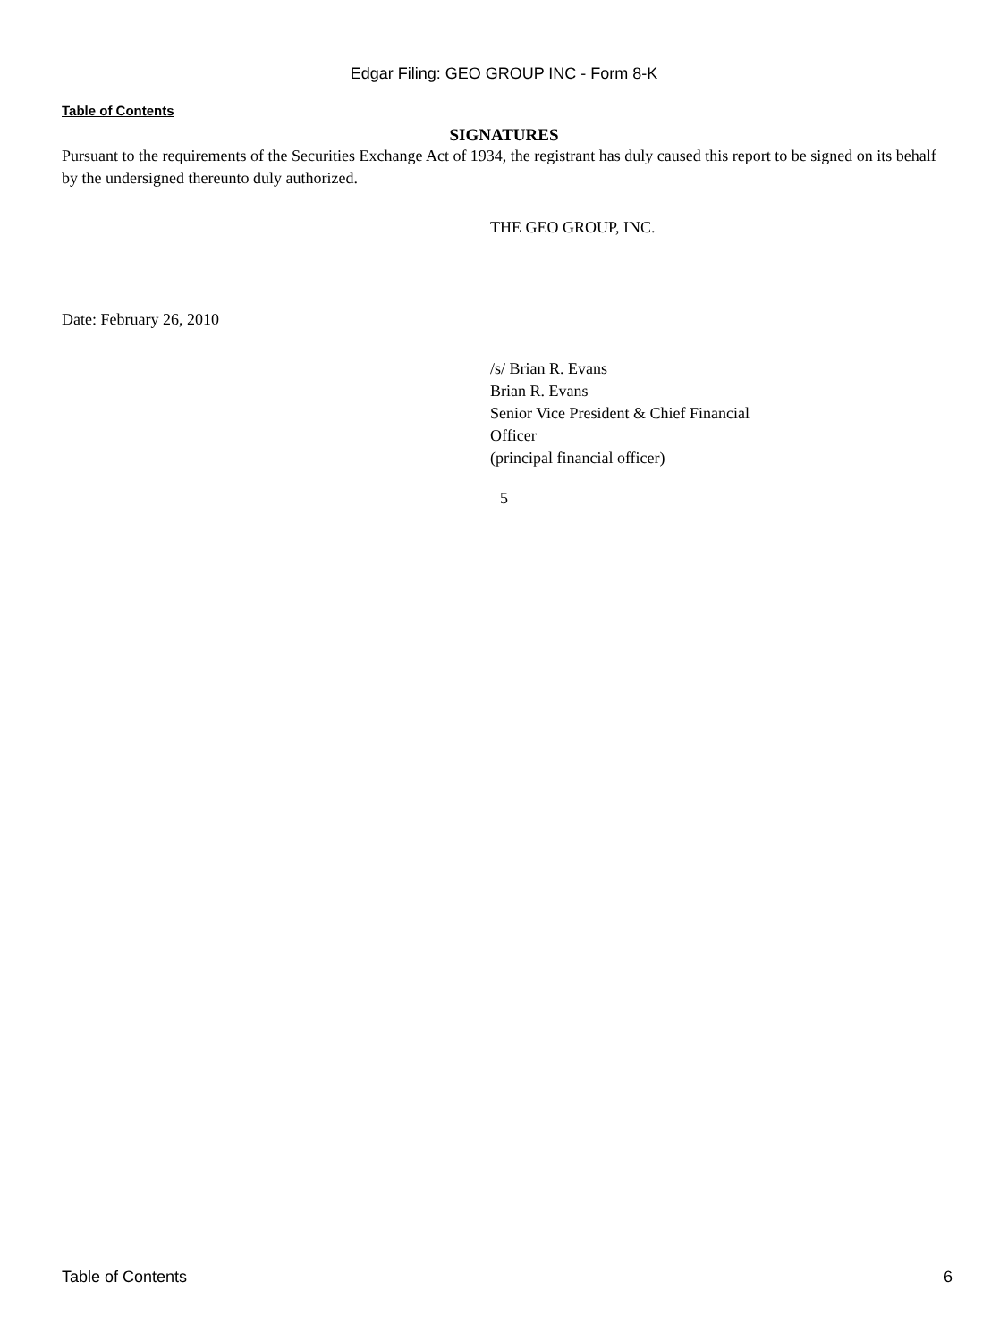Edgar Filing: GEO GROUP INC - Form 8-K
Table of Contents
SIGNATURES
Pursuant to the requirements of the Securities Exchange Act of 1934, the registrant has duly caused this report to be signed on its behalf by the undersigned thereunto duly authorized.
THE GEO GROUP, INC.
Date: February 26, 2010
/s/ Brian R. Evans
Brian R. Evans
Senior Vice President & Chief Financial Officer
(principal financial officer)
5
Table of Contents 6